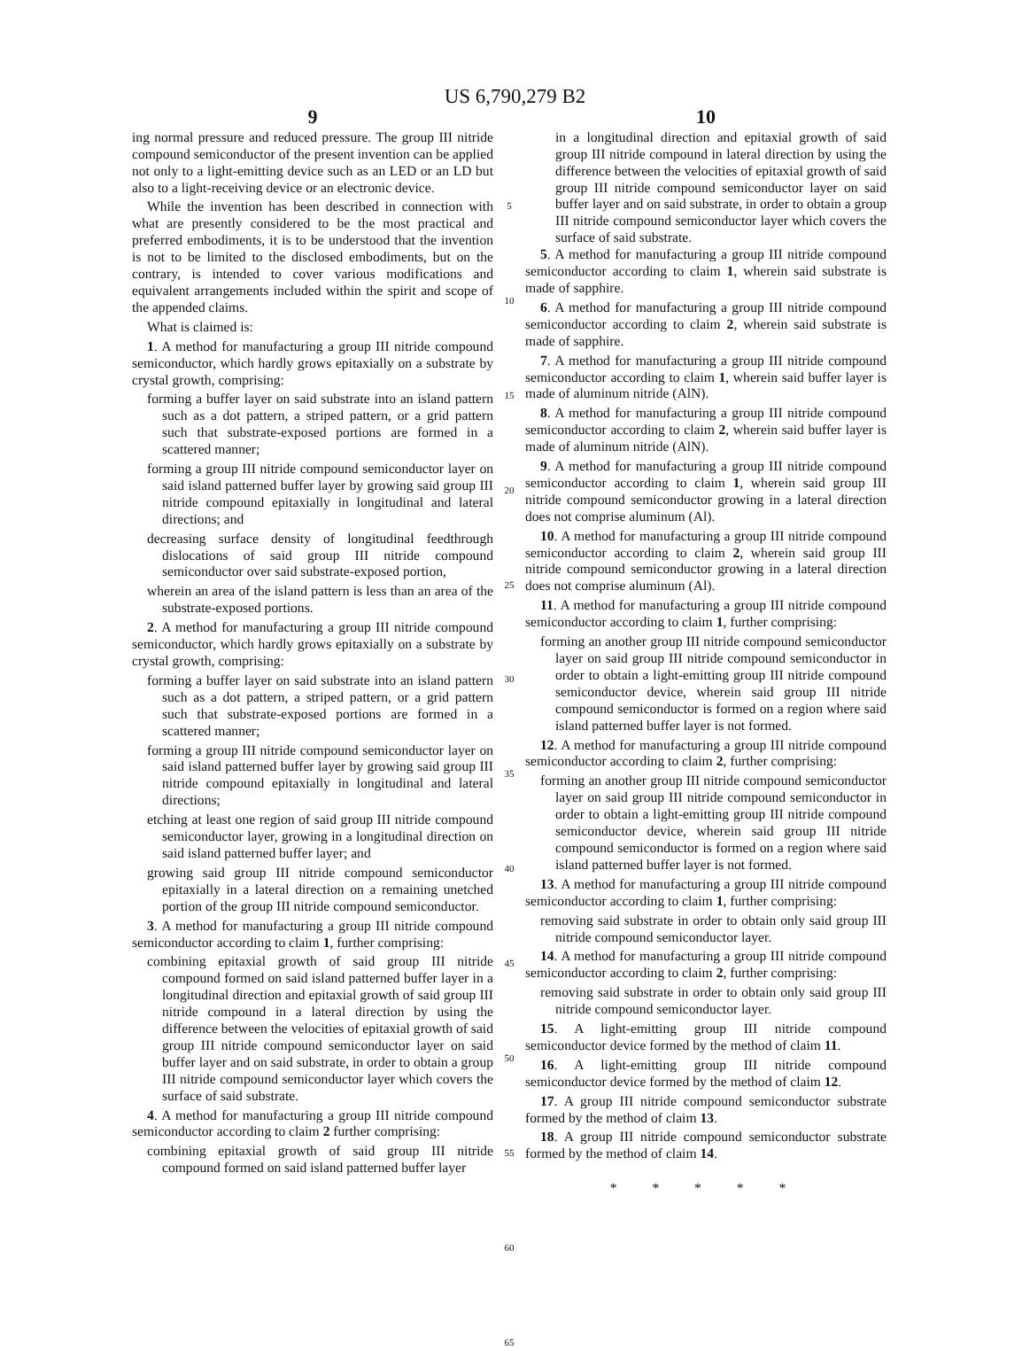US 6,790,279 B2
9
ing normal pressure and reduced pressure. The group III nitride compound semiconductor of the present invention can be applied not only to a light-emitting device such as an LED or an LD but also to a light-receiving device or an electronic device.
While the invention has been described in connection with what are presently considered to be the most practical and preferred embodiments, it is to be understood that the invention is not to be limited to the disclosed embodiments, but on the contrary, is intended to cover various modifications and equivalent arrangements included within the spirit and scope of the appended claims.
What is claimed is:
1. A method for manufacturing a group III nitride compound semiconductor, which hardly grows epitaxially on a substrate by crystal growth, comprising:
forming a buffer layer on said substrate into an island pattern such as a dot pattern, a striped pattern, or a grid pattern such that substrate-exposed portions are formed in a scattered manner;
forming a group III nitride compound semiconductor layer on said island patterned buffer layer by growing said group III nitride compound epitaxially in longitudinal and lateral directions; and
decreasing surface density of longitudinal feedthrough dislocations of said group III nitride compound semiconductor over said substrate-exposed portion,
wherein an area of the island pattern is less than an area of the substrate-exposed portions.
2. A method for manufacturing a group III nitride compound semiconductor, which hardly grows epitaxially on a substrate by crystal growth, comprising:
forming a buffer layer on said substrate into an island pattern such as a dot pattern, a striped pattern, or a grid pattern such that substrate-exposed portions are formed in a scattered manner;
forming a group III nitride compound semiconductor layer on said island patterned buffer layer by growing said group III nitride compound epitaxially in longitudinal and lateral directions;
etching at least one region of said group III nitride compound semiconductor layer, growing in a longitudinal direction on said island patterned buffer layer; and
growing said group III nitride compound semiconductor epitaxially in a lateral direction on a remaining unetched portion of the group III nitride compound semiconductor.
3. A method for manufacturing a group III nitride compound semiconductor according to claim 1, further comprising:
combining epitaxial growth of said group III nitride compound formed on said island patterned buffer layer in a longitudinal direction and epitaxial growth of said group III nitride compound in a lateral direction by using the difference between the velocities of epitaxial growth of said group III nitride compound semiconductor layer on said buffer layer and on said substrate, in order to obtain a group III nitride compound semiconductor layer which covers the surface of said substrate.
4. A method for manufacturing a group III nitride compound semiconductor according to claim 2 further comprising:
combining epitaxial growth of said group III nitride compound formed on said island patterned buffer layer
5
10
15
20
25
30
35
40
45
50
55
60
65
10
in a longitudinal direction and epitaxial growth of said group III nitride compound in lateral direction by using the difference between the velocities of epitaxial growth of said group III nitride compound semiconductor layer on said buffer layer and on said substrate, in order to obtain a group III nitride compound semiconductor layer which covers the surface of said substrate.
5. A method for manufacturing a group III nitride compound semiconductor according to claim 1, wherein said substrate is made of sapphire.
6. A method for manufacturing a group III nitride compound semiconductor according to claim 2, wherein said substrate is made of sapphire.
7. A method for manufacturing a group III nitride compound semiconductor according to claim 1, wherein said buffer layer is made of aluminum nitride (AlN).
8. A method for manufacturing a group III nitride compound semiconductor according to claim 2, wherein said buffer layer is made of aluminum nitride (AlN).
9. A method for manufacturing a group III nitride compound semiconductor according to claim 1, wherein said group III nitride compound semiconductor growing in a lateral direction does not comprise aluminum (Al).
10. A method for manufacturing a group III nitride compound semiconductor according to claim 2, wherein said group III nitride compound semiconductor growing in a lateral direction does not comprise aluminum (Al).
11. A method for manufacturing a group III nitride compound semiconductor according to claim 1, further comprising:
forming an another group III nitride compound semiconductor layer on said group III nitride compound semiconductor in order to obtain a light-emitting group III nitride compound semiconductor device, wherein said group III nitride compound semiconductor is formed on a region where said island patterned buffer layer is not formed.
12. A method for manufacturing a group III nitride compound semiconductor according to claim 2, further comprising:
forming an another group III nitride compound semiconductor layer on said group III nitride compound semiconductor in order to obtain a light-emitting group III nitride compound semiconductor device, wherein said group III nitride compound semiconductor is formed on a region where said island patterned buffer layer is not formed.
13. A method for manufacturing a group III nitride compound semiconductor according to claim 1, further comprising:
removing said substrate in order to obtain only said group III nitride compound semiconductor layer.
14. A method for manufacturing a group III nitride compound semiconductor according to claim 2, further comprising:
removing said substrate in order to obtain only said group III nitride compound semiconductor layer.
15. A light-emitting group III nitride compound semiconductor device formed by the method of claim 11.
16. A light-emitting group III nitride compound semiconductor device formed by the method of claim 12.
17. A group III nitride compound semiconductor substrate formed by the method of claim 13.
18. A group III nitride compound semiconductor substrate formed by the method of claim 14.
* * * * *